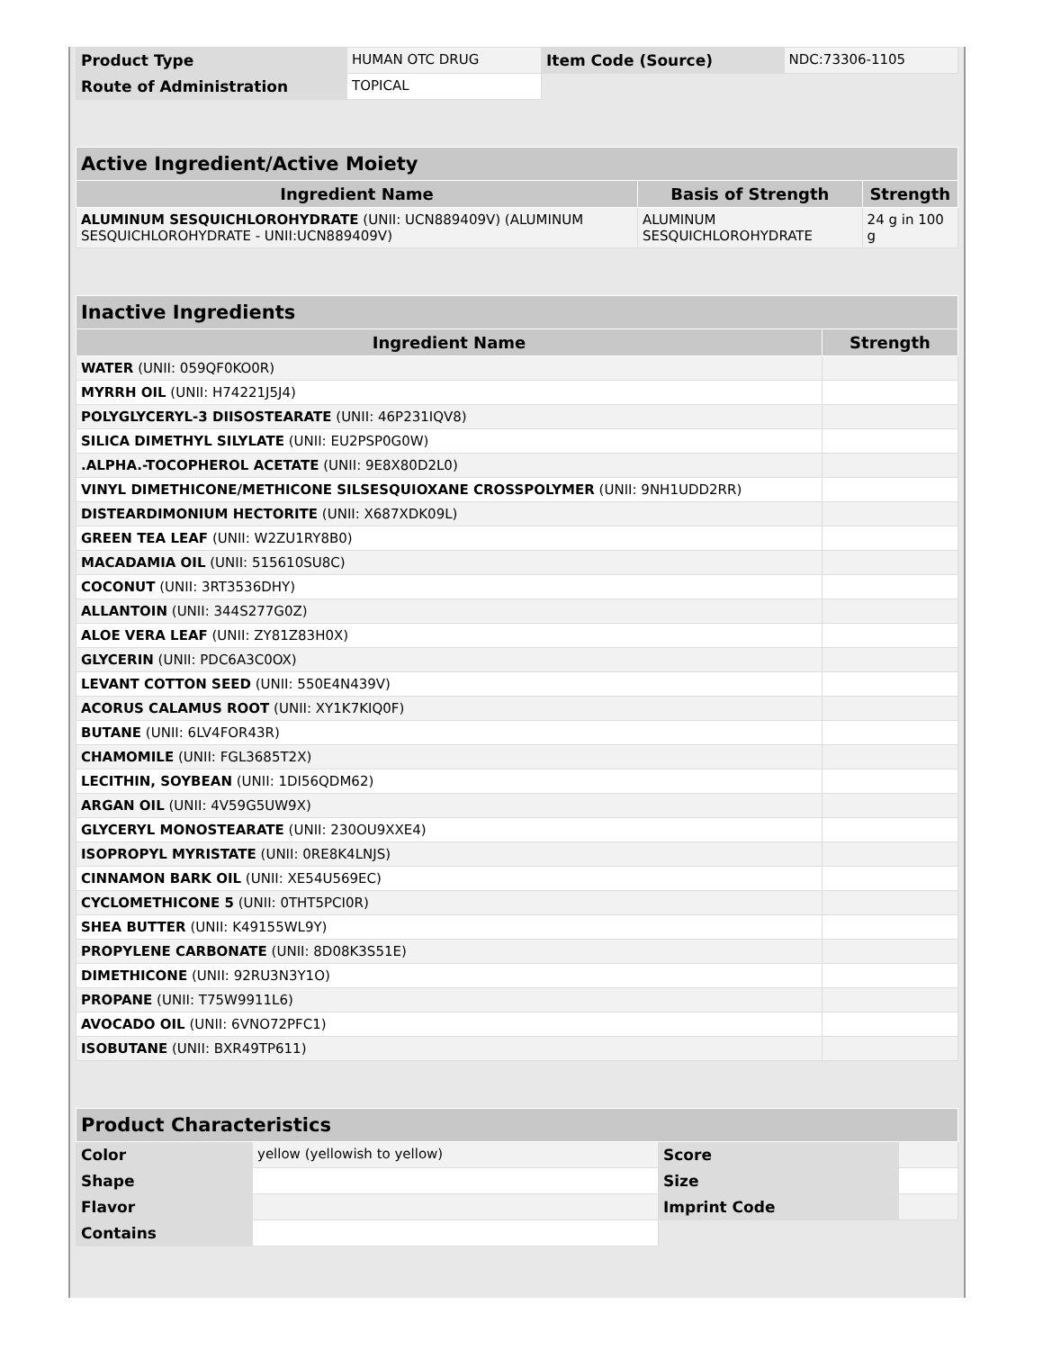| Product Type | HUMAN OTC DRUG | Item Code (Source) | NDC:73306-1105 |
| Route of Administration | TOPICAL | | |
| Active Ingredient/Active Moiety | | |
| --- | --- | --- |
| Ingredient Name | Basis of Strength | Strength |
| ALUMINUM SESQUICHLOROHYDRATE (UNII: UCN889409V) (ALUMINUM SESQUICHLOROHYDRATE - UNII:UCN889409V) | ALUMINUM SESQUICHLOROHYDRATE | 24 g in 100 g |
| Inactive Ingredients | |
| --- | --- |
| Ingredient Name | Strength |
| WATER (UNII: 059QF0KO0R) | |
| MYRRH OIL (UNII: H74221J5J4) | |
| POLYGLYCERYL-3 DIISOSTEARATE (UNII: 46P231IQV8) | |
| SILICA DIMETHYL SILYLATE (UNII: EU2PSP0G0W) | |
| .ALPHA.-TOCOPHEROL ACETATE (UNII: 9E8X80D2L0) | |
| VINYL DIMETHICONE/METHICONE SILSESQUIOXANE CROSSPOLYMER (UNII: 9NH1UDD2RR) | |
| DISTEARDIMONIUM HECTORITE (UNII: X687XDK09L) | |
| GREEN TEA LEAF (UNII: W2ZU1RY8B0) | |
| MACADAMIA OIL (UNII: 515610SU8C) | |
| COCONUT (UNII: 3RT3536DHY) | |
| ALLANTOIN (UNII: 344S277G0Z) | |
| ALOE VERA LEAF (UNII: ZY81Z83H0X) | |
| GLYCERIN (UNII: PDC6A3C0OX) | |
| LEVANT COTTON SEED (UNII: 550E4N439V) | |
| ACORUS CALAMUS ROOT (UNII: XY1K7KIQ0F) | |
| BUTANE (UNII: 6LV4FOR43R) | |
| CHAMOMILE (UNII: FGL3685T2X) | |
| LECITHIN, SOYBEAN (UNII: 1DI56QDM62) | |
| ARGAN OIL (UNII: 4V59G5UW9X) | |
| GLYCERYL MONOSTEARATE (UNII: 230OU9XXE4) | |
| ISOPROPYL MYRISTATE (UNII: 0RE8K4LNJS) | |
| CINNAMON BARK OIL (UNII: XE54U569EC) | |
| CYCLOMETHICONE 5 (UNII: 0THT5PCI0R) | |
| SHEA BUTTER (UNII: K49155WL9Y) | |
| PROPYLENE CARBONATE (UNII: 8D08K3S51E) | |
| DIMETHICONE (UNII: 92RU3N3Y1O) | |
| PROPANE (UNII: T75W9911L6) | |
| AVOCADO OIL (UNII: 6VNO72PFC1) | |
| ISOBUTANE (UNII: BXR49TP611) | |
| Product Characteristics | | | |
| --- | --- | --- | --- |
| Color | yellow (yellowish to yellow) | Score | |
| Shape | | Size | |
| Flavor | | Imprint Code | |
| Contains | | | |